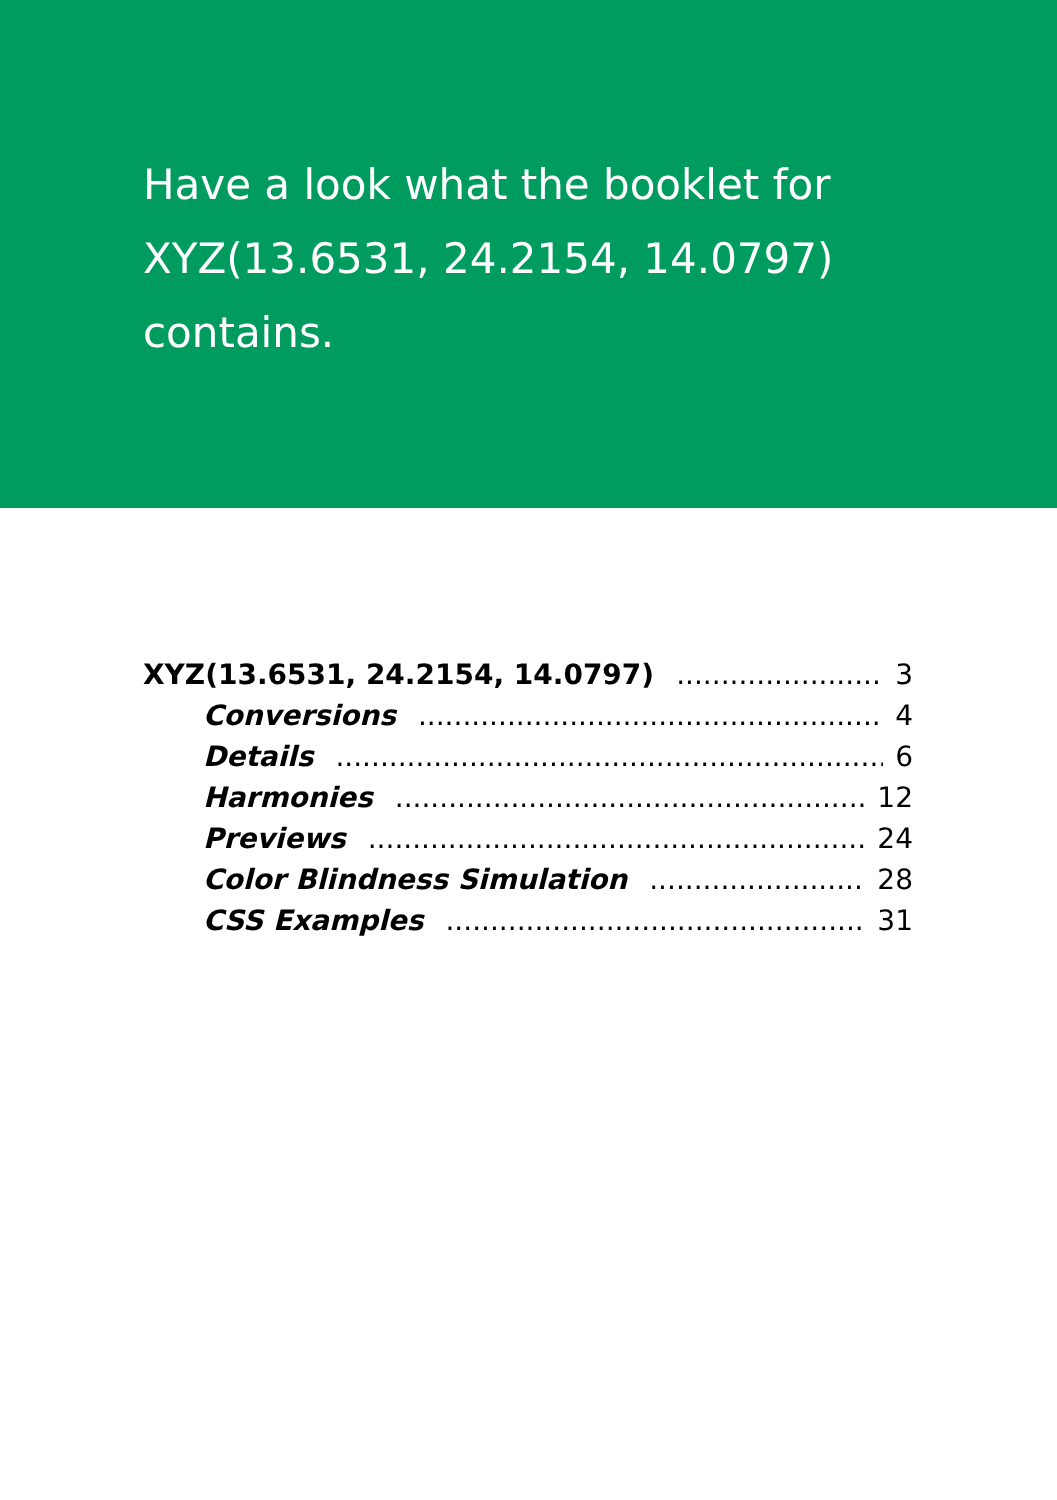Have a look what the booklet for
XYZ(13.6531, 24.2154, 14.0797)
contains.
XYZ(13.6531, 24.2154, 14.0797) 3
Conversions 4
Details 6
Harmonies 12
Previews 24
Color Blindness Simulation 28
CSS Examples 31